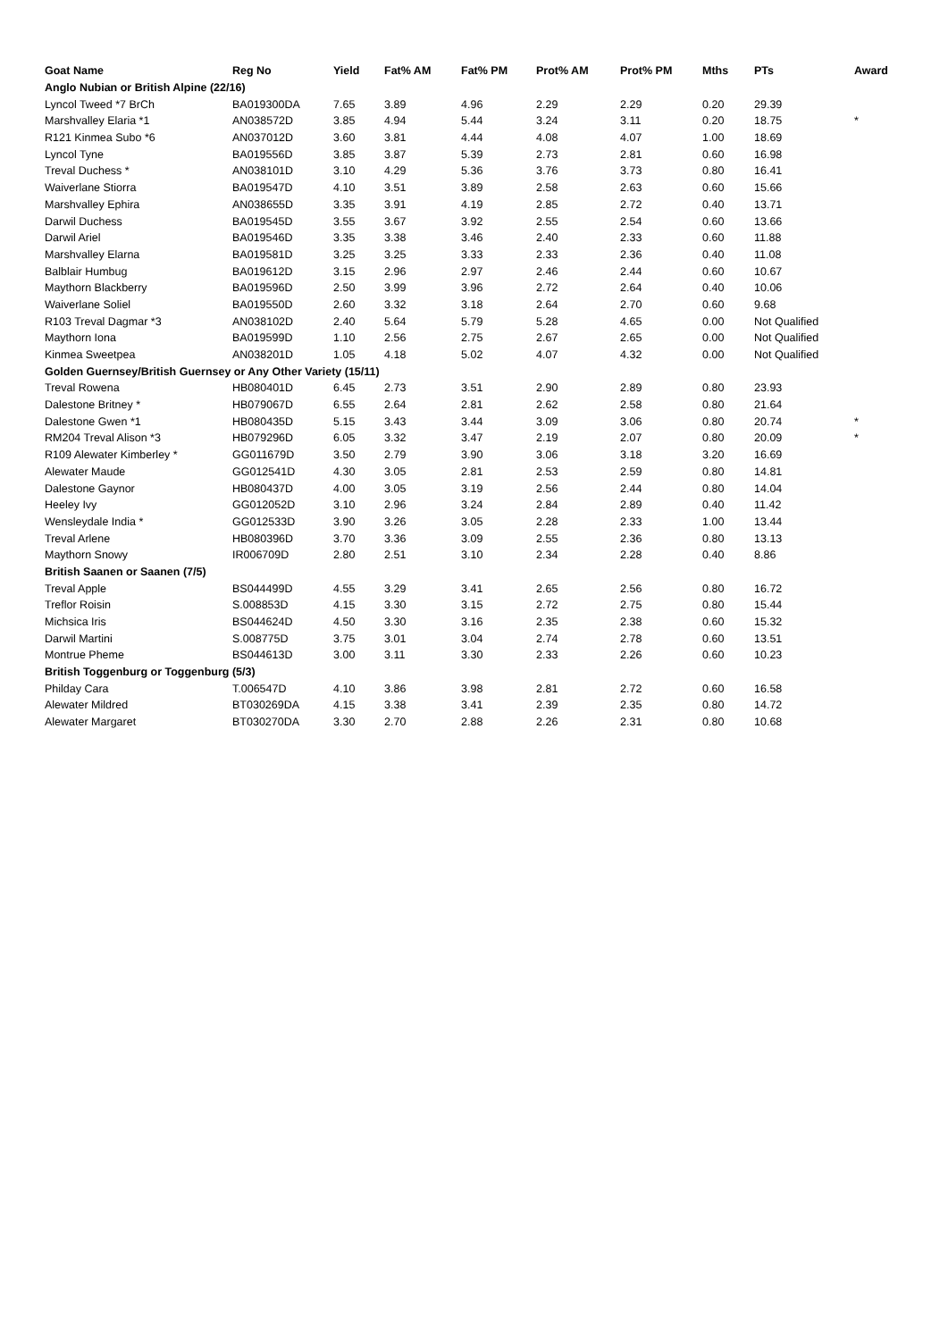| Goat Name | Reg No | Yield | Fat% AM | Fat% PM | Prot% AM | Prot% PM | Mths | PTs | Award |
| --- | --- | --- | --- | --- | --- | --- | --- | --- | --- |
| Anglo Nubian or British Alpine (22/16) | | | | | | | | | |
| Lyncol Tweed *7 BrCh | BA019300DA | 7.65 | 3.89 | 4.96 | 2.29 | 2.29 | 0.20 | 29.39 | |
| Marshvalley Elaria *1 | AN038572D | 3.85 | 4.94 | 5.44 | 3.24 | 3.11 | 0.20 | 18.75 | * |
| R121 Kinmea Subo *6 | AN037012D | 3.60 | 3.81 | 4.44 | 4.08 | 4.07 | 1.00 | 18.69 | |
| Lyncol Tyne | BA019556D | 3.85 | 3.87 | 5.39 | 2.73 | 2.81 | 0.60 | 16.98 | |
| Treval Duchess * | AN038101D | 3.10 | 4.29 | 5.36 | 3.76 | 3.73 | 0.80 | 16.41 | |
| Waiverlane Stiorra | BA019547D | 4.10 | 3.51 | 3.89 | 2.58 | 2.63 | 0.60 | 15.66 | |
| Marshvalley Ephira | AN038655D | 3.35 | 3.91 | 4.19 | 2.85 | 2.72 | 0.40 | 13.71 | |
| Darwil Duchess | BA019545D | 3.55 | 3.67 | 3.92 | 2.55 | 2.54 | 0.60 | 13.66 | |
| Darwil Ariel | BA019546D | 3.35 | 3.38 | 3.46 | 2.40 | 2.33 | 0.60 | 11.88 | |
| Marshvalley Elarna | BA019581D | 3.25 | 3.25 | 3.33 | 2.33 | 2.36 | 0.40 | 11.08 | |
| Balblair Humbug | BA019612D | 3.15 | 2.96 | 2.97 | 2.46 | 2.44 | 0.60 | 10.67 | |
| Maythorn Blackberry | BA019596D | 2.50 | 3.99 | 3.96 | 2.72 | 2.64 | 0.40 | 10.06 | |
| Waiverlane Soliel | BA019550D | 2.60 | 3.32 | 3.18 | 2.64 | 2.70 | 0.60 | 9.68 | |
| R103 Treval Dagmar *3 | AN038102D | 2.40 | 5.64 | 5.79 | 5.28 | 4.65 | 0.00 | Not Qualified | |
| Maythorn Iona | BA019599D | 1.10 | 2.56 | 2.75 | 2.67 | 2.65 | 0.00 | Not Qualified | |
| Kinmea Sweetpea | AN038201D | 1.05 | 4.18 | 5.02 | 4.07 | 4.32 | 0.00 | Not Qualified | |
| Golden Guernsey/British Guernsey or Any Other Variety (15/11) | | | | | | | | | |
| Treval Rowena | HB080401D | 6.45 | 2.73 | 3.51 | 2.90 | 2.89 | 0.80 | 23.93 | |
| Dalestone Britney * | HB079067D | 6.55 | 2.64 | 2.81 | 2.62 | 2.58 | 0.80 | 21.64 | |
| Dalestone Gwen *1 | HB080435D | 5.15 | 3.43 | 3.44 | 3.09 | 3.06 | 0.80 | 20.74 | * |
| RM204 Treval Alison *3 | HB079296D | 6.05 | 3.32 | 3.47 | 2.19 | 2.07 | 0.80 | 20.09 | * |
| R109 Alewater Kimberley * | GG011679D | 3.50 | 2.79 | 3.90 | 3.06 | 3.18 | 3.20 | 16.69 | |
| Alewater Maude | GG012541D | 4.30 | 3.05 | 2.81 | 2.53 | 2.59 | 0.80 | 14.81 | |
| Dalestone Gaynor | HB080437D | 4.00 | 3.05 | 3.19 | 2.56 | 2.44 | 0.80 | 14.04 | |
| Heeley Ivy | GG012052D | 3.10 | 2.96 | 3.24 | 2.84 | 2.89 | 0.40 | 11.42 | |
| Wensleydale India * | GG012533D | 3.90 | 3.26 | 3.05 | 2.28 | 2.33 | 1.00 | 13.44 | |
| Treval Arlene | HB080396D | 3.70 | 3.36 | 3.09 | 2.55 | 2.36 | 0.80 | 13.13 | |
| Maythorn Snowy | IR006709D | 2.80 | 2.51 | 3.10 | 2.34 | 2.28 | 0.40 | 8.86 | |
| British Saanen or Saanen (7/5) | | | | | | | | | |
| Treval Apple | BS044499D | 4.55 | 3.29 | 3.41 | 2.65 | 2.56 | 0.80 | 16.72 | |
| Treflor Roisin | S.008853D | 4.15 | 3.30 | 3.15 | 2.72 | 2.75 | 0.80 | 15.44 | |
| Michsica Iris | BS044624D | 4.50 | 3.30 | 3.16 | 2.35 | 2.38 | 0.60 | 15.32 | |
| Darwil Martini | S.008775D | 3.75 | 3.01 | 3.04 | 2.74 | 2.78 | 0.60 | 13.51 | |
| Montrue Pheme | BS044613D | 3.00 | 3.11 | 3.30 | 2.33 | 2.26 | 0.60 | 10.23 | |
| British Toggenburg or Toggenburg (5/3) | | | | | | | | | |
| Philday Cara | T.006547D | 4.10 | 3.86 | 3.98 | 2.81 | 2.72 | 0.60 | 16.58 | |
| Alewater Mildred | BT030269DA | 4.15 | 3.38 | 3.41 | 2.39 | 2.35 | 0.80 | 14.72 | |
| Alewater Margaret | BT030270DA | 3.30 | 2.70 | 2.88 | 2.26 | 2.31 | 0.80 | 10.68 | |